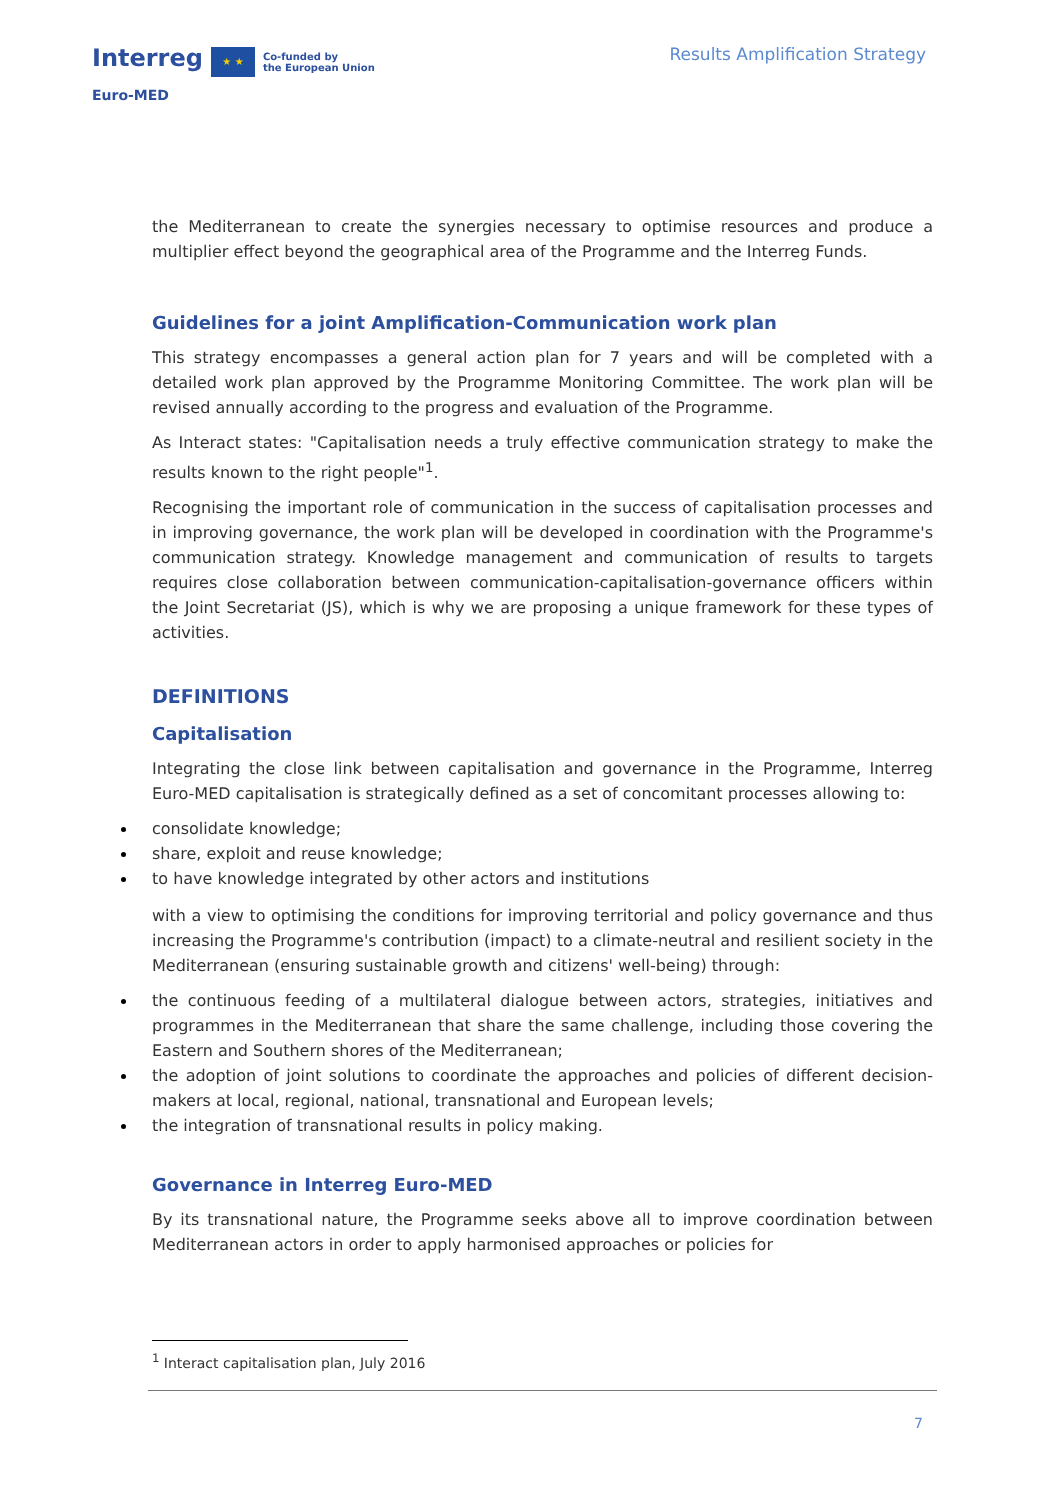Interreg ★ ★ Co-funded by
the European Union
Euro-MED
Results Amplification Strategy
the Mediterranean to create the synergies necessary to optimise resources and produce a multiplier effect beyond the geographical area of the Programme and the Interreg Funds.
Guidelines for a joint Amplification-Communication work plan
This strategy encompasses a general action plan for 7 years and will be completed with a detailed work plan approved by the Programme Monitoring Committee. The work plan will be revised annually according to the progress and evaluation of the Programme.
As Interact states: "Capitalisation needs a truly effective communication strategy to make the results known to the right people"<sup>1</sup>.
Recognising the important role of communication in the success of capitalisation processes and in improving governance, the work plan will be developed in coordination with the Programme's communication strategy. Knowledge management and communication of results to targets requires close collaboration between communication-capitalisation-governance officers within the Joint Secretariat (JS), which is why we are proposing a unique framework for these types of activities.
DEFINITIONS
Capitalisation
Integrating the close link between capitalisation and governance in the Programme, Interreg Euro-MED capitalisation is strategically defined as a set of concomitant processes allowing to:
consolidate knowledge;
share, exploit and reuse knowledge;
to have knowledge integrated by other actors and institutions
with a view to optimising the conditions for improving territorial and policy governance and thus increasing the Programme's contribution (impact) to a climate-neutral and resilient society in the Mediterranean (ensuring sustainable growth and citizens' well-being) through:
the continuous feeding of a multilateral dialogue between actors, strategies, initiatives and programmes in the Mediterranean that share the same challenge, including those covering the Eastern and Southern shores of the Mediterranean;
the adoption of joint solutions to coordinate the approaches and policies of different decision-makers at local, regional, national, transnational and European levels;
the integration of transnational results in policy making.
Governance in Interreg Euro-MED
By its transnational nature, the Programme seeks above all to improve coordination between Mediterranean actors in order to apply harmonised approaches or policies for
<sup>1</sup> Interact capitalisation plan, July 2016
7